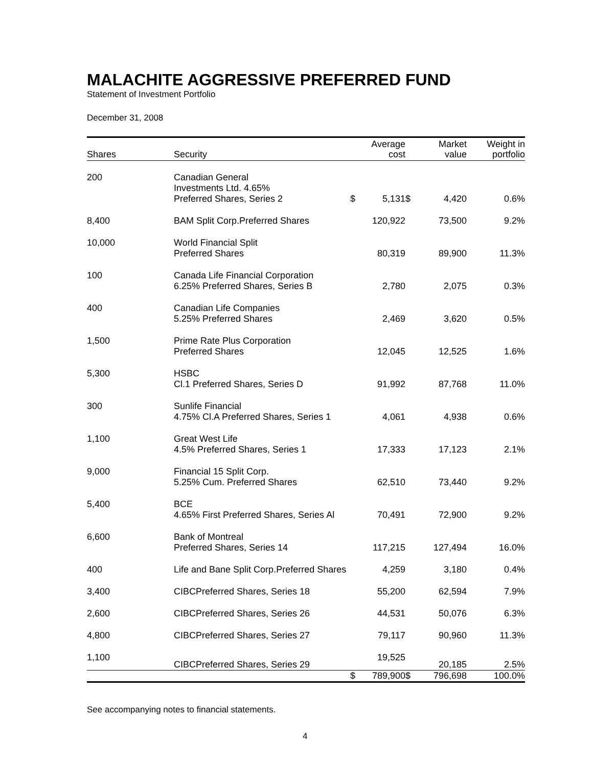MALACHITE AGGRESSIVE PREFERRED FUND
Statement of Investment Portfolio
December 31, 2008
| Shares | Security | | Average cost | | Market value | Weight in portfolio |
| --- | --- | --- | --- | --- | --- | --- |
| 200 | Canadian General Investments Ltd. 4.65% Preferred Shares, Series 2 | $ | 5,131 | $ | 4,420 | 0.6% |
| 8,400 | BAM Split Corp.Preferred Shares | | 120,922 | | 73,500 | 9.2% |
| 10,000 | World Financial Split Preferred Shares | | 80,319 | | 89,900 | 11.3% |
| 100 | Canada Life Financial Corporation 6.25% Preferred Shares, Series B | | 2,780 | | 2,075 | 0.3% |
| 400 | Canadian Life Companies 5.25% Preferred Shares | | 2,469 | | 3,620 | 0.5% |
| 1,500 | Prime Rate Plus Corporation Preferred Shares | | 12,045 | | 12,525 | 1.6% |
| 5,300 | HSBC Cl.1 Preferred Shares, Series D | | 91,992 | | 87,768 | 11.0% |
| 300 | Sunlife Financial 4.75% Cl.A Preferred Shares, Series 1 | | 4,061 | | 4,938 | 0.6% |
| 1,100 | Great West Life 4.5% Preferred Shares, Series 1 | | 17,333 | | 17,123 | 2.1% |
| 9,000 | Financial 15 Split Corp. 5.25% Cum. Preferred Shares | | 62,510 | | 73,440 | 9.2% |
| 5,400 | BCE 4.65% First Preferred Shares, Series Al | | 70,491 | | 72,900 | 9.2% |
| 6,600 | Bank of Montreal Preferred Shares, Series 14 | | 117,215 | | 127,494 | 16.0% |
| 400 | Life and Bane Split Corp.Preferred Shares | | 4,259 | | 3,180 | 0.4% |
| 3,400 | CIBCPreferred Shares, Series 18 | | 55,200 | | 62,594 | 7.9% |
| 2,600 | CIBCPreferred Shares, Series 26 | | 44,531 | | 50,076 | 6.3% |
| 4,800 | CIBCPreferred Shares, Series 27 | | 79,117 | | 90,960 | 11.3% |
| 1,100 | CIBCPreferred Shares, Series 29 | | 19,525 | | 20,185 | 2.5% |
| | | $ | 789,900 | $ | 796,698 | 100.0% |
See accompanying notes to financial statements.
4